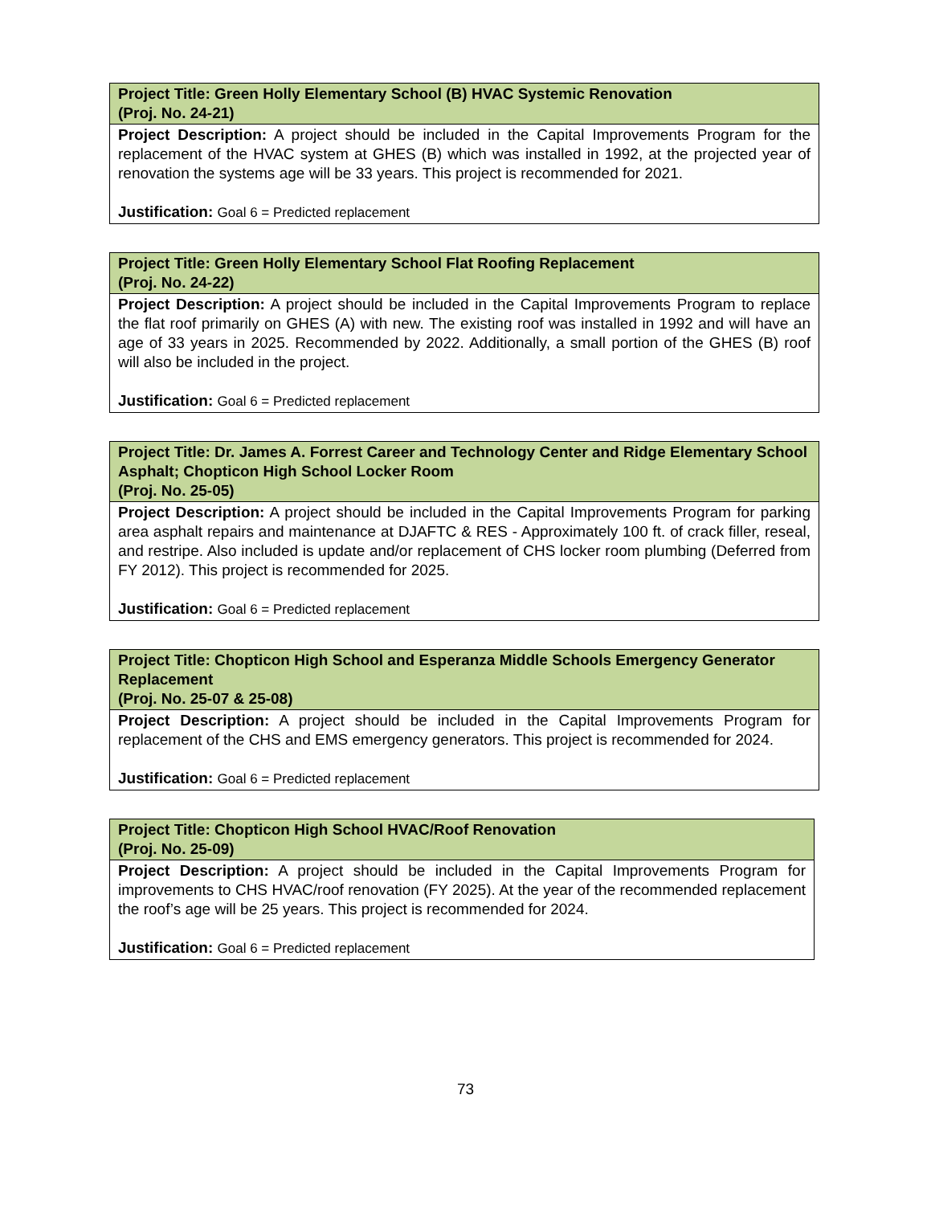| Project Title: Green Holly Elementary School (B) HVAC Systemic Renovation (Proj. No. 24-21) |
| Project Description: A project should be included in the Capital Improvements Program for the replacement of the HVAC system at GHES (B) which was installed in 1992, at the projected year of renovation the systems age will be 33 years. This project is recommended for 2021. Justification: Goal 6 = Predicted replacement |
| Project Title: Green Holly Elementary School Flat Roofing Replacement (Proj. No. 24-22) |
| Project Description: A project should be included in the Capital Improvements Program to replace the flat roof primarily on GHES (A) with new. The existing roof was installed in 1992 and will have an age of 33 years in 2025. Recommended by 2022. Additionally, a small portion of the GHES (B) roof will also be included in the project. Justification: Goal 6 = Predicted replacement |
| Project Title: Dr. James A. Forrest Career and Technology Center and Ridge Elementary School Asphalt; Chopticon High School Locker Room (Proj. No. 25-05) |
| Project Description: A project should be included in the Capital Improvements Program for parking area asphalt repairs and maintenance at DJAFTC & RES - Approximately 100 ft. of crack filler, reseal, and restripe. Also included is update and/or replacement of CHS locker room plumbing (Deferred from FY 2012). This project is recommended for 2025. Justification: Goal 6 = Predicted replacement |
| Project Title: Chopticon High School and Esperanza Middle Schools Emergency Generator Replacement (Proj. No. 25-07 & 25-08) |
| Project Description: A project should be included in the Capital Improvements Program for replacement of the CHS and EMS emergency generators. This project is recommended for 2024. Justification: Goal 6 = Predicted replacement |
| Project Title: Chopticon High School HVAC/Roof Renovation (Proj. No. 25-09) |
| Project Description: A project should be included in the Capital Improvements Program for improvements to CHS HVAC/roof renovation (FY 2025). At the year of the recommended replacement the roof’s age will be 25 years. This project is recommended for 2024. Justification: Goal 6 = Predicted replacement |
73